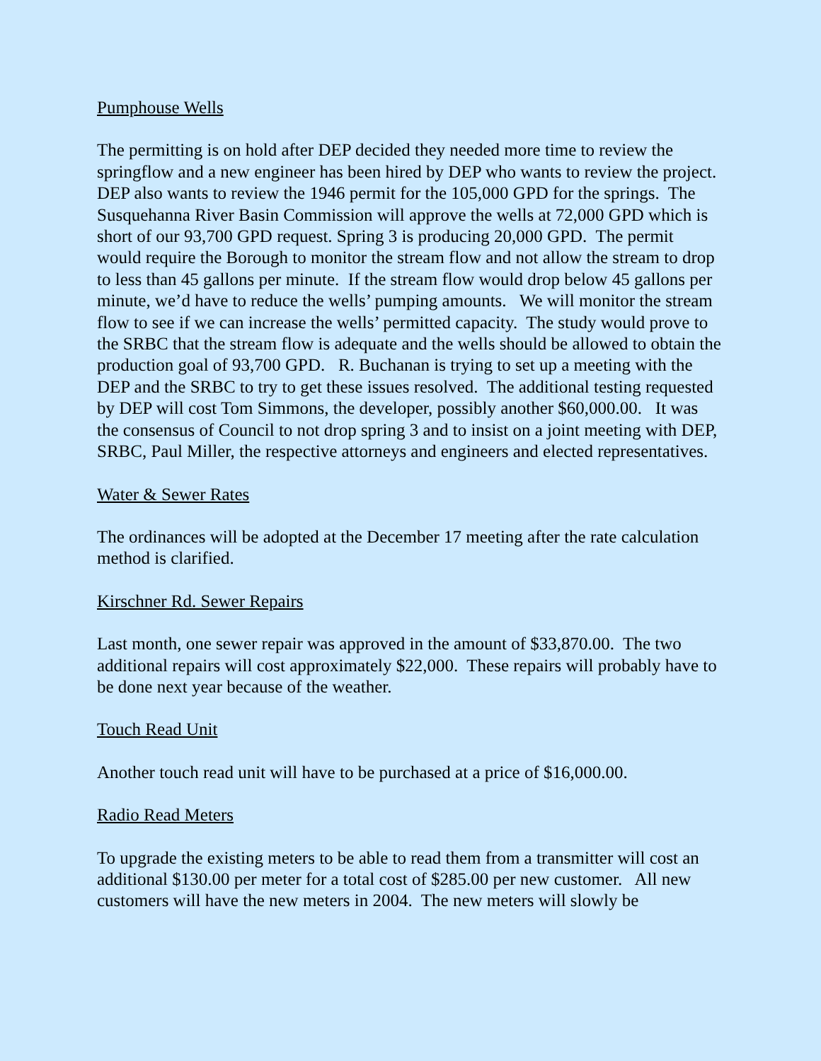Pumphouse Wells
The permitting is on hold after DEP decided they needed more time to review the springflow and a new engineer has been hired by DEP who wants to review the project. DEP also wants to review the 1946 permit for the 105,000 GPD for the springs. The Susquehanna River Basin Commission will approve the wells at 72,000 GPD which is short of our 93,700 GPD request. Spring 3 is producing 20,000 GPD. The permit would require the Borough to monitor the stream flow and not allow the stream to drop to less than 45 gallons per minute. If the stream flow would drop below 45 gallons per minute, we’d have to reduce the wells’ pumping amounts. We will monitor the stream flow to see if we can increase the wells’ permitted capacity. The study would prove to the SRBC that the stream flow is adequate and the wells should be allowed to obtain the production goal of 93,700 GPD. R. Buchanan is trying to set up a meeting with the DEP and the SRBC to try to get these issues resolved. The additional testing requested by DEP will cost Tom Simmons, the developer, possibly another $60,000.00. It was the consensus of Council to not drop spring 3 and to insist on a joint meeting with DEP, SRBC, Paul Miller, the respective attorneys and engineers and elected representatives.
Water & Sewer Rates
The ordinances will be adopted at the December 17 meeting after the rate calculation method is clarified.
Kirschner Rd. Sewer Repairs
Last month, one sewer repair was approved in the amount of $33,870.00. The two additional repairs will cost approximately $22,000. These repairs will probably have to be done next year because of the weather.
Touch Read Unit
Another touch read unit will have to be purchased at a price of $16,000.00.
Radio Read Meters
To upgrade the existing meters to be able to read them from a transmitter will cost an additional $130.00 per meter for a total cost of $285.00 per new customer. All new customers will have the new meters in 2004. The new meters will slowly be